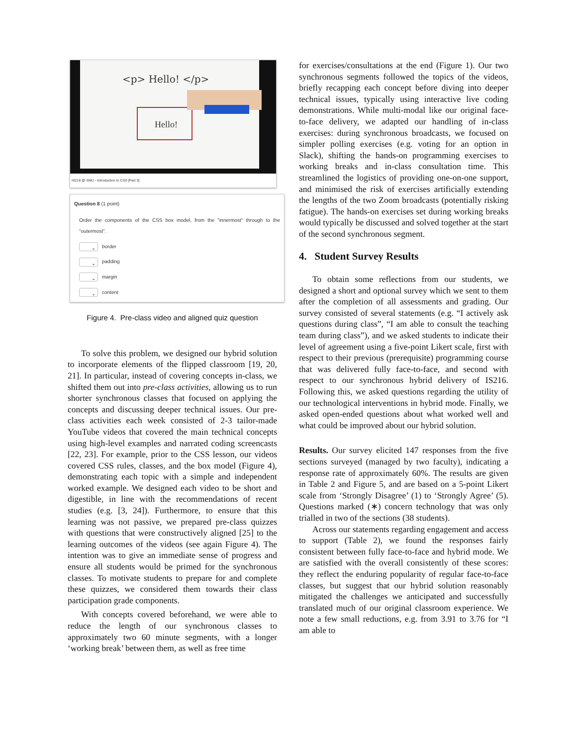<p> Hello! </p>
Hello!
IS216 @ SMU - Introduction to CSS [Part 3]
Question 8 (1 point)
Order the components of the CSS box model, from the "innermost" through to the "outermost".
⌄ border
⌄ padding
⌄ margin
⌄ content
Figure 4. Pre-class video and aligned quiz question
To solve this problem, we designed our hybrid solution to incorporate elements of the flipped classroom [19, 20, 21]. In particular, instead of covering concepts in-class, we shifted them out into pre-class activities, allowing us to run shorter synchronous classes that focused on applying the concepts and discussing deeper technical issues. Our pre-class activities each week consisted of 2-3 tailor-made YouTube videos that covered the main technical concepts using high-level examples and narrated coding screencasts [22, 23]. For example, prior to the CSS lesson, our videos covered CSS rules, classes, and the box model (Figure 4), demonstrating each topic with a simple and independent worked example. We designed each video to be short and digestible, in line with the recommendations of recent studies (e.g. [3, 24]). Furthermore, to ensure that this learning was not passive, we prepared pre-class quizzes with questions that were constructively aligned [25] to the learning outcomes of the videos (see again Figure 4). The intention was to give an immediate sense of progress and ensure all students would be primed for the synchronous classes. To motivate students to prepare for and complete these quizzes, we considered them towards their class participation grade components.
With concepts covered beforehand, we were able to reduce the length of our synchronous classes to approximately two 60 minute segments, with a longer ‘working break’ between them, as well as free time
for exercises/consultations at the end (Figure 1). Our two synchronous segments followed the topics of the videos, briefly recapping each concept before diving into deeper technical issues, typically using interactive live coding demonstrations. While multi-modal like our original face-to-face delivery, we adapted our handling of in-class exercises: during synchronous broadcasts, we focused on simpler polling exercises (e.g. voting for an option in Slack), shifting the hands-on programming exercises to working breaks and in-class consultation time. This streamlined the logistics of providing one-on-one support, and minimised the risk of exercises artificially extending the lengths of the two Zoom broadcasts (potentially risking fatigue). The hands-on exercises set during working breaks would typically be discussed and solved together at the start of the second synchronous segment.
4. Student Survey Results
To obtain some reflections from our students, we designed a short and optional survey which we sent to them after the completion of all assessments and grading. Our survey consisted of several statements (e.g. “I actively ask questions during class”, “I am able to consult the teaching team during class”), and we asked students to indicate their level of agreement using a five-point Likert scale, first with respect to their previous (prerequisite) programming course that was delivered fully face-to-face, and second with respect to our synchronous hybrid delivery of IS216. Following this, we asked questions regarding the utility of our technological interventions in hybrid mode. Finally, we asked open-ended questions about what worked well and what could be improved about our hybrid solution.
Results. Our survey elicited 147 responses from the five sections surveyed (managed by two faculty), indicating a response rate of approximately 60%. The results are given in Table 2 and Figure 5, and are based on a 5-point Likert scale from ‘Strongly Disagree’ (1) to ‘Strongly Agree’ (5). Questions marked (∗) concern technology that was only trialled in two of the sections (38 students).
Across our statements regarding engagement and access to support (Table 2), we found the responses fairly consistent between fully face-to-face and hybrid mode. We are satisfied with the overall consistently of these scores: they reflect the enduring popularity of regular face-to-face classes, but suggest that our hybrid solution reasonably mitigated the challenges we anticipated and successfully translated much of our original classroom experience. We note a few small reductions, e.g. from 3.91 to 3.76 for “I am able to